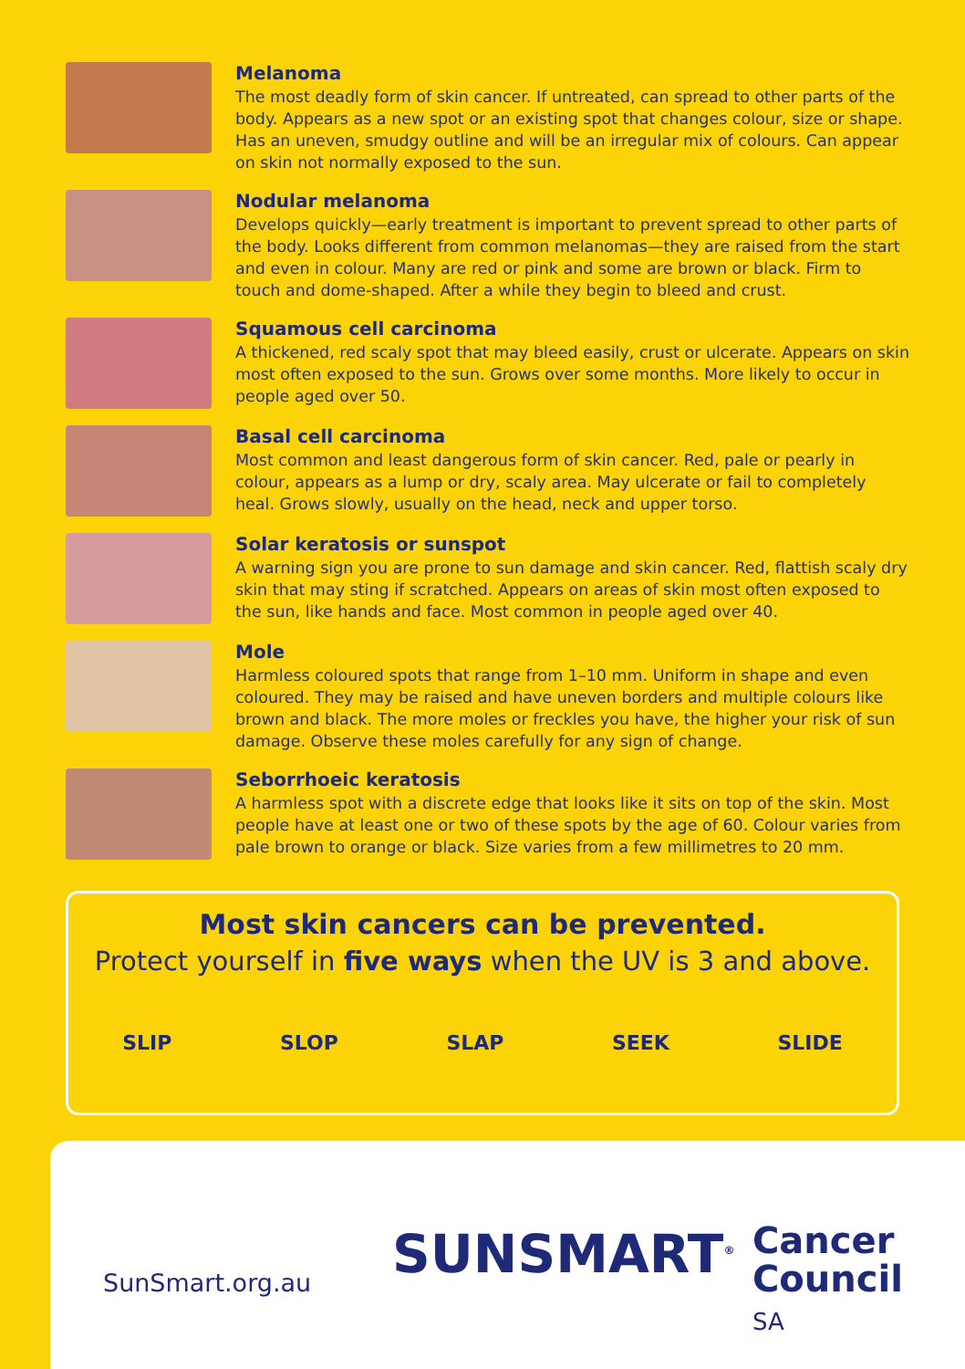Melanoma
The most deadly form of skin cancer. If untreated, can spread to other parts of the body. Appears as a new spot or an existing spot that changes colour, size or shape. Has an uneven, smudgy outline and will be an irregular mix of colours. Can appear on skin not normally exposed to the sun.
Nodular melanoma
Develops quickly—early treatment is important to prevent spread to other parts of the body. Looks different from common melanomas—they are raised from the start and even in colour. Many are red or pink and some are brown or black. Firm to touch and dome-shaped. After a while they begin to bleed and crust.
Squamous cell carcinoma
A thickened, red scaly spot that may bleed easily, crust or ulcerate. Appears on skin most often exposed to the sun. Grows over some months. More likely to occur in people aged over 50.
Basal cell carcinoma
Most common and least dangerous form of skin cancer. Red, pale or pearly in colour, appears as a lump or dry, scaly area. May ulcerate or fail to completely heal. Grows slowly, usually on the head, neck and upper torso.
Solar keratosis or sunspot
A warning sign you are prone to sun damage and skin cancer. Red, flattish scaly dry skin that may sting if scratched. Appears on areas of skin most often exposed to the sun, like hands and face. Most common in people aged over 40.
Mole
Harmless coloured spots that range from 1–10 mm. Uniform in shape and even coloured. They may be raised and have uneven borders and multiple colours like brown and black. The more moles or freckles you have, the higher your risk of sun damage. Observe these moles carefully for any sign of change.
Seborrhoeic keratosis
A harmless spot with a discrete edge that looks like it sits on top of the skin. Most people have at least one or two of these spots by the age of 60. Colour varies from pale brown to orange or black. Size varies from a few millimetres to 20 mm.
Most skin cancers can be prevented.
Protect yourself in five ways when the UV is 3 and above.
SLIP SLOP SLAP SEEK SLIDE
SunSmart.org.au SUNSMART<sup>®</sup>
Cancer
Council
SA